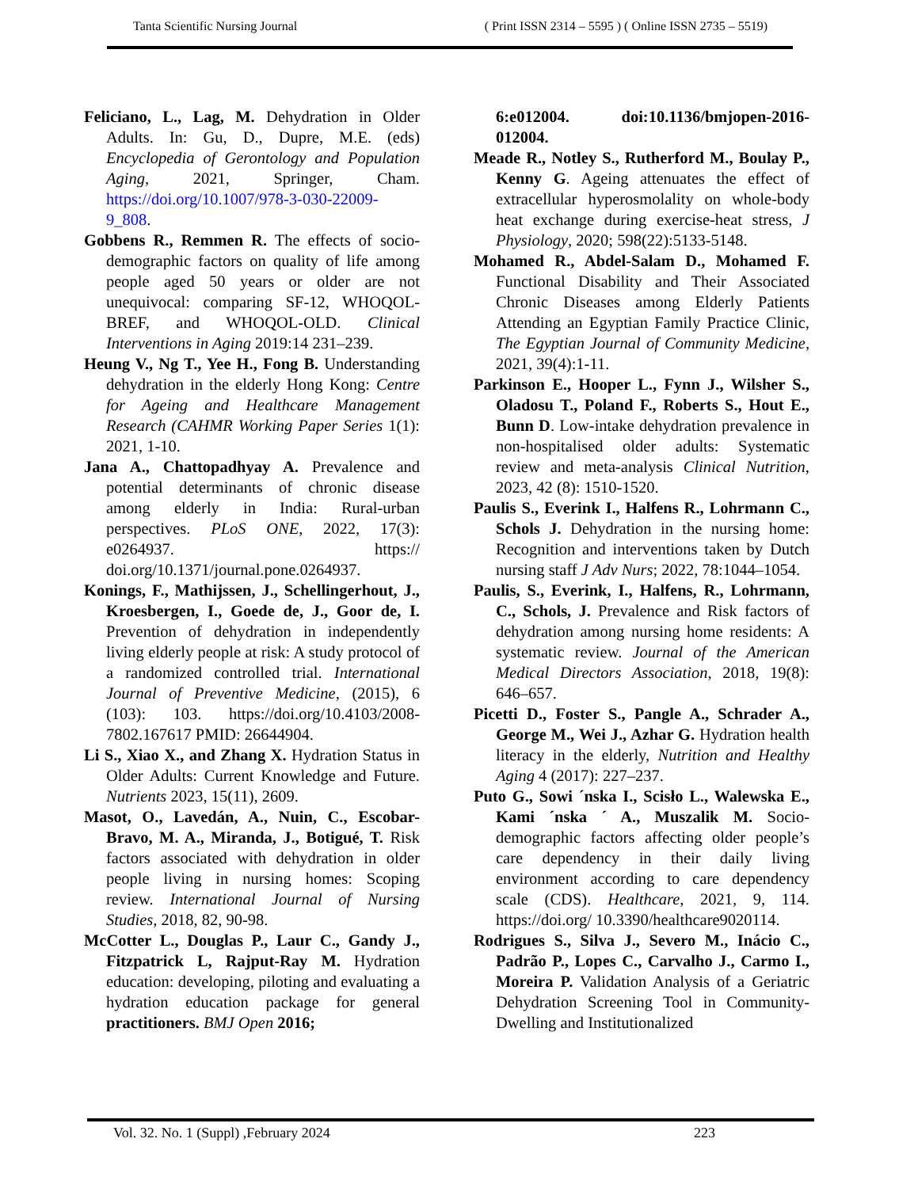Tanta Scientific Nursing Journal ( Print ISSN 2314 – 5595 ) ( Online ISSN 2735 – 5519)
Feliciano, L., Lag, M. Dehydration in Older Adults. In: Gu, D., Dupre, M.E. (eds) Encyclopedia of Gerontology and Population Aging, 2021, Springer, Cham. https://doi.org/10.1007/978-3-030-22009-9_808.
Gobbens R., Remmen R. The effects of socio-demographic factors on quality of life among people aged 50 years or older are not unequivocal: comparing SF-12, WHOQOL-BREF, and WHOQOL-OLD. Clinical Interventions in Aging 2019:14 231–239.
Heung V., Ng T., Yee H., Fong B. Understanding dehydration in the elderly Hong Kong: Centre for Ageing and Healthcare Management Research (CAHMR Working Paper Series 1(1): 2021, 1-10.
Jana A., Chattopadhyay A. Prevalence and potential determinants of chronic disease among elderly in India: Rural-urban perspectives. PLoS ONE, 2022, 17(3): e0264937. https:// doi.org/10.1371/journal.pone.0264937.
Konings, F., Mathijssen, J., Schellingerhout, J., Kroesbergen, I., Goede de, J., Goor de, I. Prevention of dehydration in independently living elderly people at risk: A study protocol of a randomized controlled trial. International Journal of Preventive Medicine, (2015), 6 (103): 103. https://doi.org/10.4103/2008-7802.167617 PMID: 26644904.
Li S., Xiao X., and Zhang X. Hydration Status in Older Adults: Current Knowledge and Future. Nutrients 2023, 15(11), 2609.
Masot, O., Lavedán, A., Nuin, C., Escobar-Bravo, M. A., Miranda, J., Botigué, T. Risk factors associated with dehydration in older people living in nursing homes: Scoping review. International Journal of Nursing Studies, 2018, 82, 90-98.
McCotter L., Douglas P., Laur C., Gandy J., Fitzpatrick L, Rajput-Ray M. Hydration education: developing, piloting and evaluating a hydration education package for general practitioners. BMJ Open 2016;
6:e012004. doi:10.1136/bmjopen-2016-012004.
Meade R., Notley S., Rutherford M., Boulay P., Kenny G. Ageing attenuates the effect of extracellular hyperosmolality on whole-body heat exchange during exercise-heat stress, J Physiology, 2020; 598(22):5133-5148.
Mohamed R., Abdel-Salam D., Mohamed F. Functional Disability and Their Associated Chronic Diseases among Elderly Patients Attending an Egyptian Family Practice Clinic, The Egyptian Journal of Community Medicine, 2021, 39(4):1-11.
Parkinson E., Hooper L., Fynn J., Wilsher S., Oladosu T., Poland F., Roberts S., Hout E., Bunn D. Low-intake dehydration prevalence in non-hospitalised older adults: Systematic review and meta-analysis Clinical Nutrition, 2023, 42 (8): 1510-1520.
Paulis S., Everink I., Halfens R., Lohrmann C., Schols J. Dehydration in the nursing home: Recognition and interventions taken by Dutch nursing staff J Adv Nurs; 2022, 78:1044–1054.
Paulis, S., Everink, I., Halfens, R., Lohrmann, C., Schols, J. Prevalence and Risk factors of dehydration among nursing home residents: A systematic review. Journal of the American Medical Directors Association, 2018, 19(8): 646–657.
Picetti D., Foster S., Pangle A., Schrader A., George M., Wei J., Azhar G. Hydration health literacy in the elderly, Nutrition and Healthy Aging 4 (2017): 227–237.
Puto G., Sowi ´nska I., Scisło L., Walewska E., Kami ´nska ´ A., Muszalik M. Socio-demographic factors affecting older people’s care dependency in their daily living environment according to care dependency scale (CDS). Healthcare, 2021, 9, 114. https://doi.org/ 10.3390/healthcare9020114.
Rodrigues S., Silva J., Severo M., Inácio C., Padrão P., Lopes C., Carvalho J., Carmo I., Moreira P. Validation Analysis of a Geriatric Dehydration Screening Tool in Community-Dwelling and Institutionalized
Vol. 32. No. 1 (Suppl) ,February 2024 223